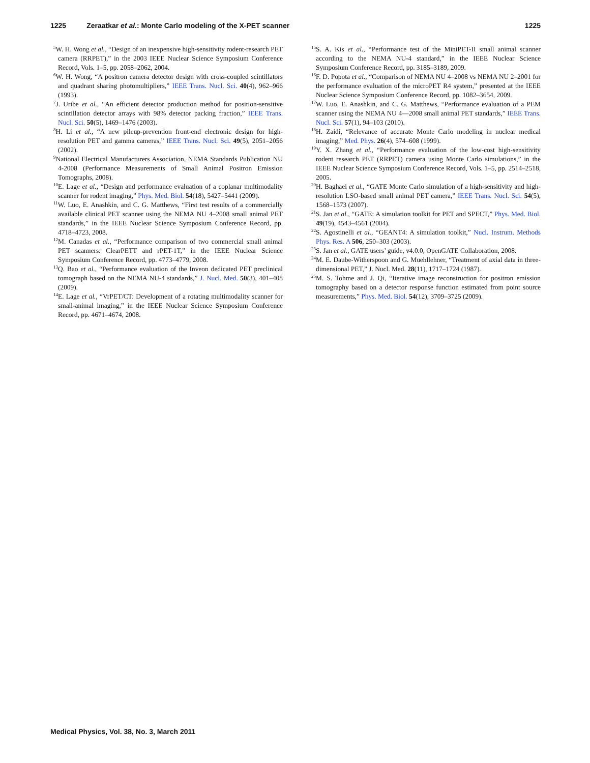1225 Zeraatkar et al.: Monte Carlo modeling of the X-PET scanner 1225
<sup>5</sup> W. H. Wong et al., “Design of an inexpensive high-sensitivity rodent-research PET camera (RRPET),” in the 2003 IEEE Nuclear Science Symposium Conference Record, Vols. 1–5, pp. 2058–2062, 2004.
<sup>6</sup> W. H. Wong, “A positron camera detector design with cross-coupled scintillators and quadrant sharing photomultipliers,” IEEE Trans. Nucl. Sci. 40(4), 962–966 (1993).
<sup>7</sup> J. Uribe et al., “An efficient detector production method for position-sensitive scintillation detector arrays with 98% detector packing fraction,” IEEE Trans. Nucl. Sci. 50(5), 1469–1476 (2003).
<sup>8</sup>H. Li et al., “A new pileup-prevention front-end electronic design for high-resolution PET and gamma cameras,” IEEE Trans. Nucl. Sci. 49(5), 2051–2056 (2002).
<sup>9</sup> National Electrical Manufacturers Association, NEMA Standards Publication NU 4-2008 (Performance Measurements of Small Animal Positron Emission Tomographs, 2008).
<sup>10</sup> E. Lage et al., “Design and performance evaluation of a coplanar multimodality scanner for rodent imaging,” Phys. Med. Biol. 54(18), 5427–5441 (2009).
<sup>11</sup> W. Luo, E. Anashkin, and C. G. Matthews, “First test results of a commercially available clinical PET scanner using the NEMA NU 4–2008 small animal PET standards,” in the IEEE Nuclear Science Symposium Conference Record, pp. 4718–4723, 2008.
<sup>12</sup> M. Canadas et al., “Performance comparison of two commercial small animal PET scanners: ClearPETT and rPET-1T,” in the IEEE Nuclear Science Symposium Conference Record, pp. 4773–4779, 2008.
<sup>13</sup> Q. Bao et al., “Performance evaluation of the Inveon dedicated PET preclinical tomograph based on the NEMA NU-4 standards,” J. Nucl. Med. 50(3), 401–408 (2009).
<sup>14</sup> E. Lage et al., “VrPET/CT: Development of a rotating multimodality scanner for small-animal imaging,” in the IEEE Nuclear Science Symposium Conference Record, pp. 4671–4674, 2008.
<sup>15</sup> S. A. Kis et al., “Performance test of the MiniPET-II small animal scanner according to the NEMA NU-4 standard,” in the IEEE Nuclear Science Symposium Conference Record, pp. 3185–3189, 2009.
<sup>16</sup>F. D. Popota et al., “Comparison of NEMA NU 4–2008 vs NEMA NU 2–2001 for the performance evaluation of the microPET R4 system,” presented at the IEEE Nuclear Science Symposium Conference Record, pp. 1082–3654, 2009.
<sup>17</sup> W. Luo, E. Anashkin, and C. G. Matthews, “Performance evaluation of a PEM scanner using the NEMA NU 4—2008 small animal PET standards,” IEEE Trans. Nucl. Sci. 57(1), 94–103 (2010).
<sup>18</sup>H. Zaidi, “Relevance of accurate Monte Carlo modeling in nuclear medical imaging,” Med. Phys. 26(4), 574–608 (1999).
<sup>19</sup> Y. X. Zhang et al., “Performance evaluation of the low-cost high-sensitivity rodent research PET (RRPET) camera using Monte Carlo simulations,” in the IEEE Nuclear Science Symposium Conference Record, Vols. 1–5, pp. 2514–2518, 2005.
<sup>20</sup>H. Baghaei et al., “GATE Monte Carlo simulation of a high-sensitivity and high-resolution LSO-based small animal PET camera,” IEEE Trans. Nucl. Sci. 54(5), 1568–1573 (2007).
<sup>21</sup>S. Jan et al., “GATE: A simulation toolkit for PET and SPECT,” Phys. Med. Biol. 49(19), 4543–4561 (2004).
<sup>22</sup>S. Agostinelli et al., “GEANT4: A simulation toolkit,” Nucl. Instrum. Methods Phys. Res. A 506, 250–303 (2003).
<sup>23</sup>S. Jan et al., GATE users’ guide, v4.0.0, OpenGATE Collaboration, 2008.
<sup>24</sup> M. E. Daube-Witherspoon and G. Muehllehner, “Treatment of axial data in three-dimensional PET,” J. Nucl. Med. 28(11), 1717–1724 (1987).
<sup>25</sup> M. S. Tohme and J. Qi, “Iterative image reconstruction for positron emission tomography based on a detector response function estimated from point source measurements,” Phys. Med. Biol. 54(12), 3709–3725 (2009).
Medical Physics, Vol. 38, No. 3, March 2011